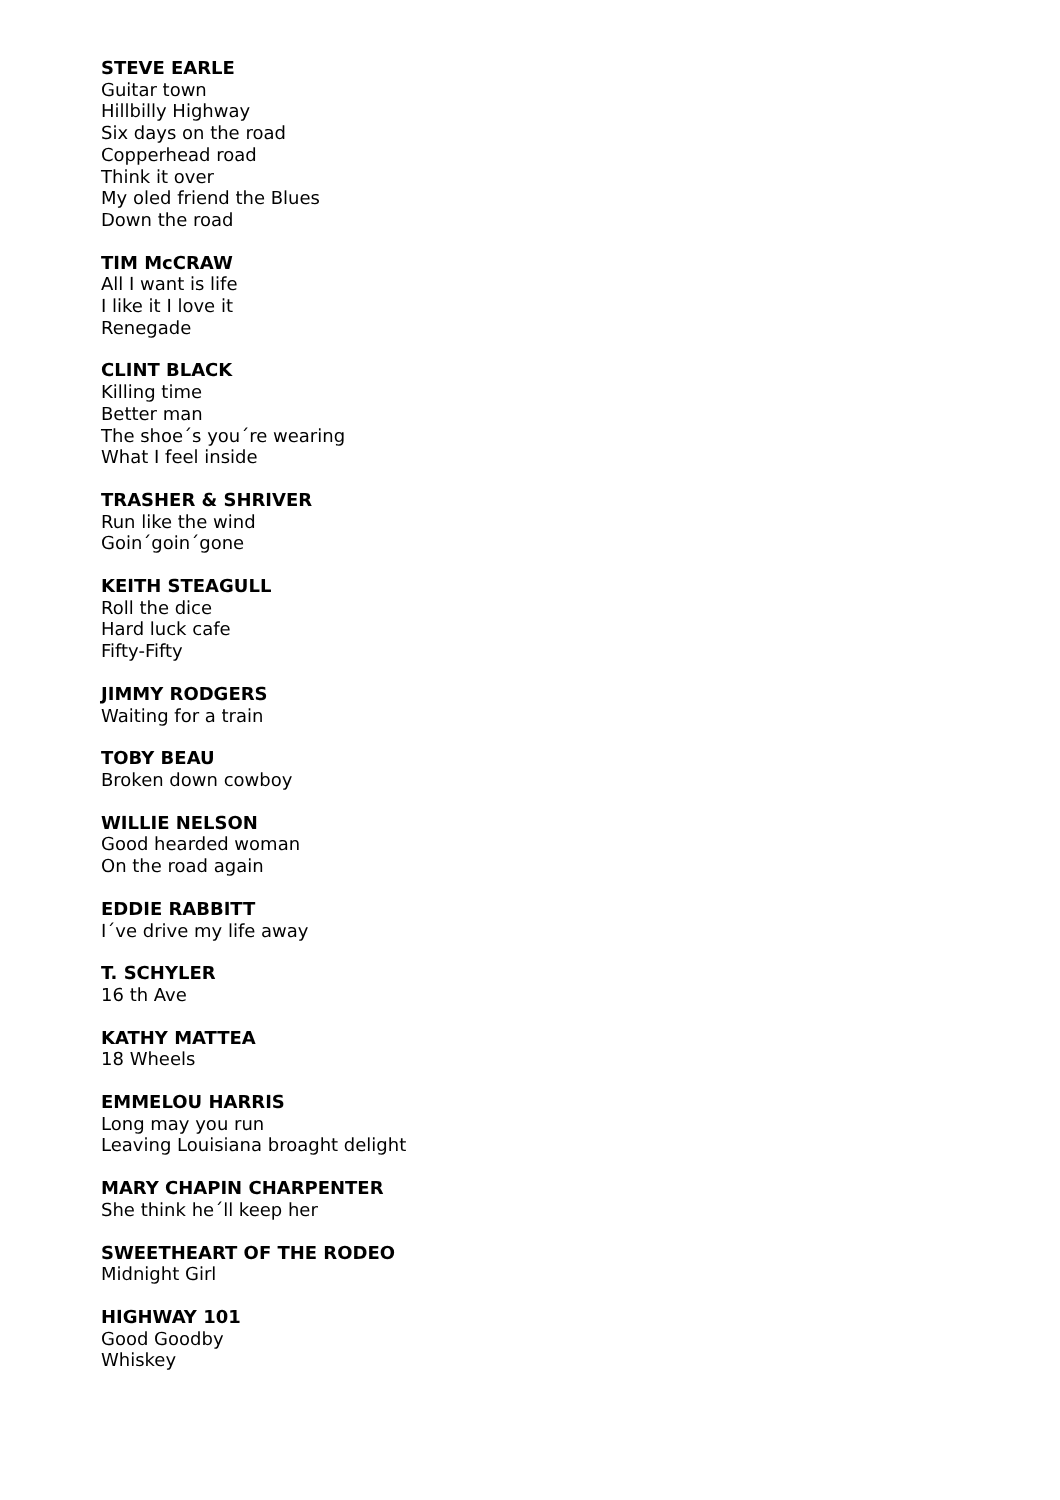STEVE EARLE
Guitar town
Hillbilly Highway
Six days on the road
Copperhead road
Think it over
My oled friend the Blues
Down the road
TIM McCRAW
All I want is life
I like it I love it
Renegade
CLINT BLACK
Killing time
Better man
The shoe´s you´re wearing
What I feel inside
TRASHER & SHRIVER
Run like the wind
Goin´goin´gone
KEITH STEAGULL
Roll the dice
Hard luck cafe
Fifty-Fifty
JIMMY RODGERS
Waiting for a train
TOBY BEAU
Broken down cowboy
WILLIE NELSON
Good hearded woman
On the road again
EDDIE RABBITT
I´ve drive my life away
T. SCHYLER
16 th Ave
KATHY MATTEA
18 Wheels
EMMELOU HARRIS
Long may you run
Leaving Louisiana broaght delight
MARY CHAPIN CHARPENTER
She think he´ll keep her
SWEETHEART OF THE RODEO
Midnight Girl
HIGHWAY 101
Good Goodby
Whiskey